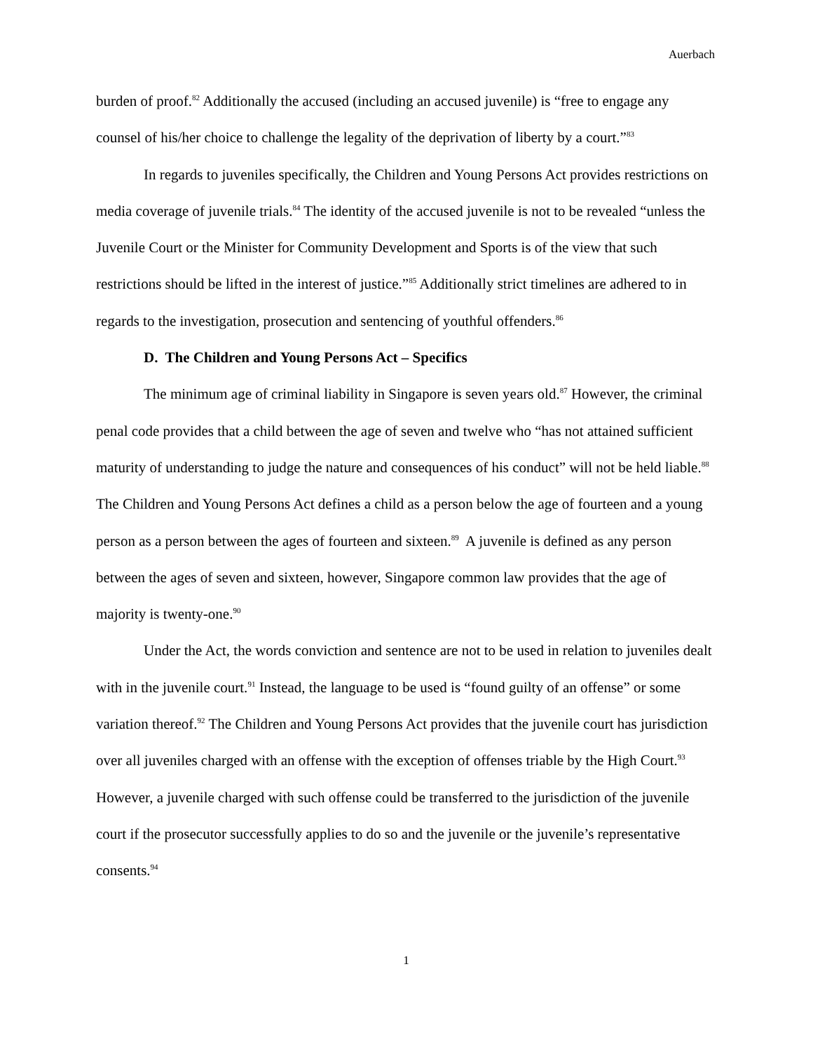Auerbach
burden of proof.<sup>82</sup> Additionally the accused (including an accused juvenile) is “free to engage any counsel of his/her choice to challenge the legality of the deprivation of liberty by a court.”<sup>83</sup>
In regards to juveniles specifically, the Children and Young Persons Act provides restrictions on media coverage of juvenile trials.<sup>84</sup> The identity of the accused juvenile is not to be revealed “unless the Juvenile Court or the Minister for Community Development and Sports is of the view that such restrictions should be lifted in the interest of justice.”<sup>85</sup> Additionally strict timelines are adhered to in regards to the investigation, prosecution and sentencing of youthful offenders.<sup>86</sup>
D. The Children and Young Persons Act – Specifics
The minimum age of criminal liability in Singapore is seven years old.<sup>87</sup> However, the criminal penal code provides that a child between the age of seven and twelve who “has not attained sufficient maturity of understanding to judge the nature and consequences of his conduct” will not be held liable.<sup>88</sup> The Children and Young Persons Act defines a child as a person below the age of fourteen and a young person as a person between the ages of fourteen and sixteen.<sup>89</sup> A juvenile is defined as any person between the ages of seven and sixteen, however, Singapore common law provides that the age of majority is twenty-one.<sup>90</sup>
Under the Act, the words conviction and sentence are not to be used in relation to juveniles dealt with in the juvenile court.<sup>91</sup> Instead, the language to be used is “found guilty of an offense” or some variation thereof.<sup>92</sup> The Children and Young Persons Act provides that the juvenile court has jurisdiction over all juveniles charged with an offense with the exception of offenses triable by the High Court.<sup>93</sup> However, a juvenile charged with such offense could be transferred to the jurisdiction of the juvenile court if the prosecutor successfully applies to do so and the juvenile or the juvenile’s representative consents.<sup>94</sup>
1